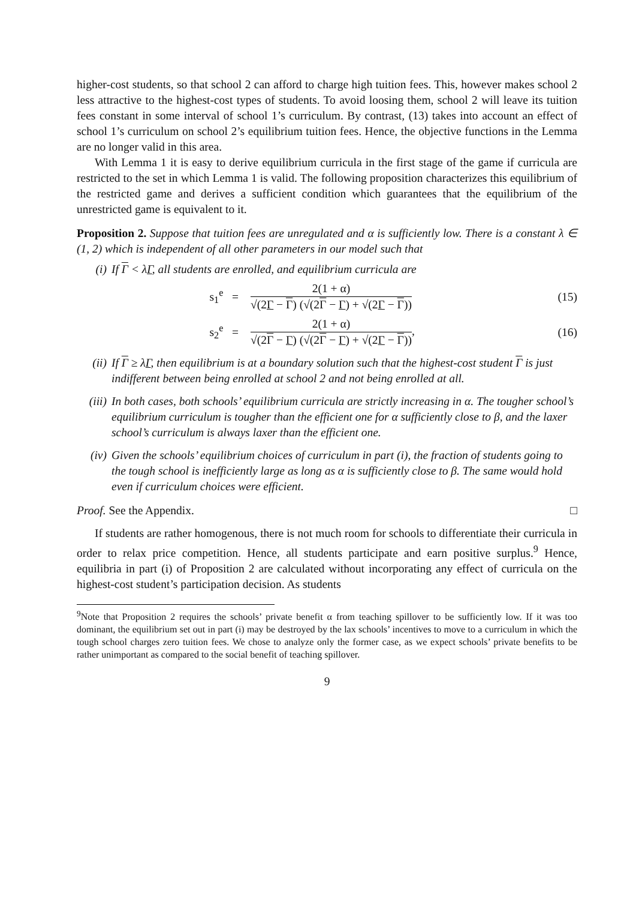higher-cost students, so that school 2 can afford to charge high tuition fees. This, however makes school 2 less attractive to the highest-cost types of students. To avoid loosing them, school 2 will leave its tuition fees constant in some interval of school 1’s curriculum. By contrast, (13) takes into account an effect of school 1’s curriculum on school 2’s equilibrium tuition fees. Hence, the objective functions in the Lemma are no longer valid in this area.
With Lemma 1 it is easy to derive equilibrium curricula in the first stage of the game if curricula are restricted to the set in which Lemma 1 is valid. The following proposition characterizes this equilibrium of the restricted game and derives a sufficient condition which guarantees that the equilibrium of the unrestricted game is equivalent to it.
Proposition 2. Suppose that tuition fees are unregulated and α is sufficiently low. There is a constant λ ∈ (1, 2) which is independent of all other parameters in our model such that
(i) If Γ < λΓ, all students are enrolled, and equilibrium curricula are
s<sub>1</sub><sup>e</sup> =
2(1 + α)
√(2Γ − Γ) (√(2Γ − Γ) + √(2Γ − Γ))
(15)
s<sub>2</sub><sup>e</sup> =
2(1 + α)
√(2Γ − Γ) (√(2Γ − Γ) + √(2Γ − Γ))
, (16)
(ii) If Γ ≥ λΓ, then equilibrium is at a boundary solution such that the highest-cost student Γ is just indifferent between being enrolled at school 2 and not being enrolled at all.
(iii) In both cases, both schools’ equilibrium curricula are strictly increasing in α. The tougher school’s equilibrium curriculum is tougher than the efficient one for α sufficiently close to β, and the laxer school’s curriculum is always laxer than the efficient one.
(iv) Given the schools’ equilibrium choices of curriculum in part (i), the fraction of students going to the tough school is inefficiently large as long as α is sufficiently close to β. The same would hold even if curriculum choices were efficient.
Proof. See the Appendix. □
If students are rather homogenous, there is not much room for schools to differentiate their curricula in order to relax price competition. Hence, all students participate and earn positive surplus.<sup>9</sup> Hence, equilibria in part (i) of Proposition 2 are calculated without incorporating any effect of curricula on the highest-cost student’s participation decision. As students
<sup>9</sup> Note that Proposition 2 requires the schools’ private benefit α from teaching spillover to be sufficiently low. If it was too dominant, the equilibrium set out in part (i) may be destroyed by the lax schools’ incentives to move to a curriculum in which the tough school charges zero tuition fees. We chose to analyze only the former case, as we expect schools’ private benefits to be rather unimportant as compared to the social benefit of teaching spillover.
9